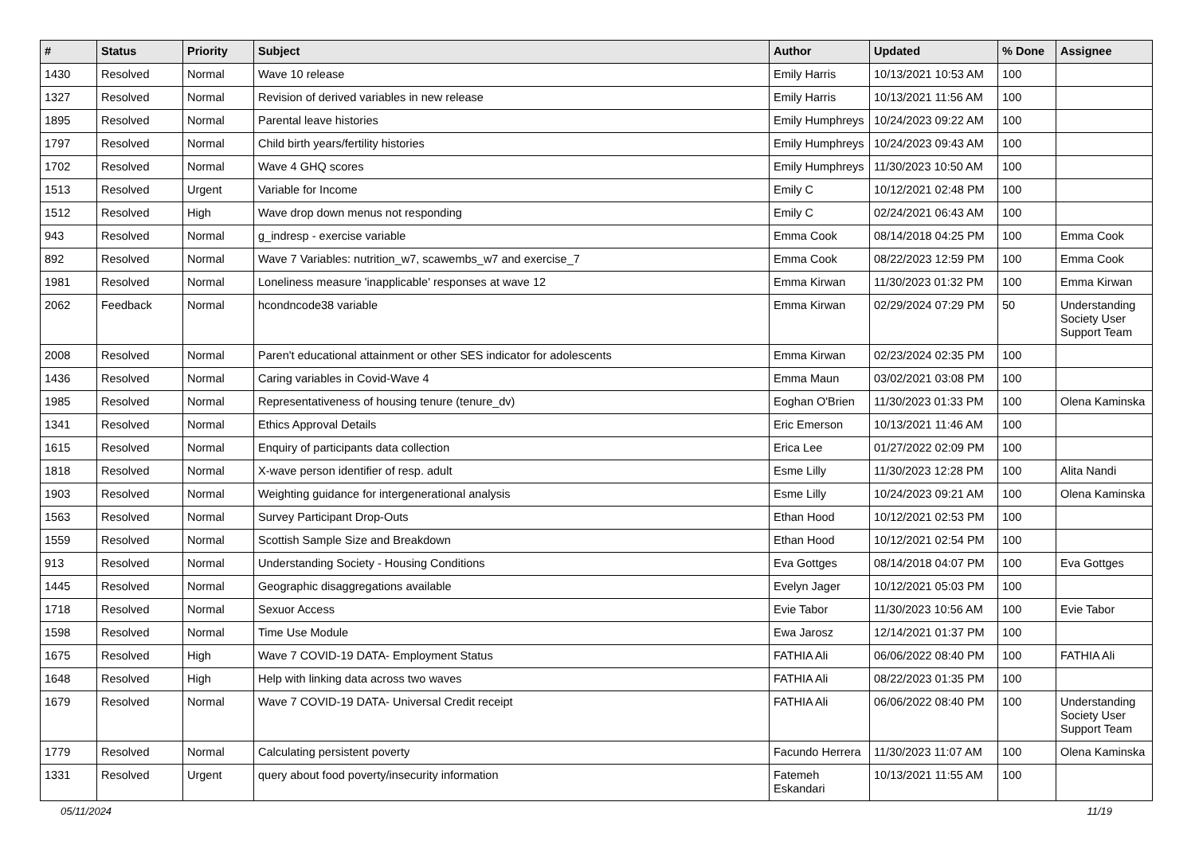| # | Status | Priority | Subject | Author | Updated | % Done | Assignee |
| --- | --- | --- | --- | --- | --- | --- | --- |
| 1430 | Resolved | Normal | Wave 10 release | Emily Harris | 10/13/2021 10:53 AM | 100 | |
| 1327 | Resolved | Normal | Revision of derived variables in new release | Emily Harris | 10/13/2021 11:56 AM | 100 | |
| 1895 | Resolved | Normal | Parental leave histories | Emily Humphreys | 10/24/2023 09:22 AM | 100 | |
| 1797 | Resolved | Normal | Child birth years/fertility histories | Emily Humphreys | 10/24/2023 09:43 AM | 100 | |
| 1702 | Resolved | Normal | Wave 4 GHQ scores | Emily Humphreys | 11/30/2023 10:50 AM | 100 | |
| 1513 | Resolved | Urgent | Variable for Income | Emily C | 10/12/2021 02:48 PM | 100 | |
| 1512 | Resolved | High | Wave drop down menus not responding | Emily C | 02/24/2021 06:43 AM | 100 | |
| 943 | Resolved | Normal | g_indresp - exercise variable | Emma Cook | 08/14/2018 04:25 PM | 100 | Emma Cook |
| 892 | Resolved | Normal | Wave 7 Variables: nutrition_w7, scawembs_w7 and exercise_7 | Emma Cook | 08/22/2023 12:59 PM | 100 | Emma Cook |
| 1981 | Resolved | Normal | Loneliness measure 'inapplicable' responses at wave 12 | Emma Kirwan | 11/30/2023 01:32 PM | 100 | Emma Kirwan |
| 2062 | Feedback | Normal | hcondncode38 variable | Emma Kirwan | 02/29/2024 07:29 PM | 50 | Understanding Society User Support Team |
| 2008 | Resolved | Normal | Paren't educational attainment or other SES indicator for adolescents | Emma Kirwan | 02/23/2024 02:35 PM | 100 | |
| 1436 | Resolved | Normal | Caring variables in Covid-Wave 4 | Emma Maun | 03/02/2021 03:08 PM | 100 | |
| 1985 | Resolved | Normal | Representativeness of housing tenure (tenure_dv) | Eoghan O'Brien | 11/30/2023 01:33 PM | 100 | Olena Kaminska |
| 1341 | Resolved | Normal | Ethics Approval Details | Eric Emerson | 10/13/2021 11:46 AM | 100 | |
| 1615 | Resolved | Normal | Enquiry of participants data collection | Erica Lee | 01/27/2022 02:09 PM | 100 | |
| 1818 | Resolved | Normal | X-wave person identifier of resp. adult | Esme Lilly | 11/30/2023 12:28 PM | 100 | Alita Nandi |
| 1903 | Resolved | Normal | Weighting guidance for intergenerational analysis | Esme Lilly | 10/24/2023 09:21 AM | 100 | Olena Kaminska |
| 1563 | Resolved | Normal | Survey Participant Drop-Outs | Ethan Hood | 10/12/2021 02:53 PM | 100 | |
| 1559 | Resolved | Normal | Scottish Sample Size and Breakdown | Ethan Hood | 10/12/2021 02:54 PM | 100 | |
| 913 | Resolved | Normal | Understanding Society - Housing Conditions | Eva Gottges | 08/14/2018 04:07 PM | 100 | Eva Gottges |
| 1445 | Resolved | Normal | Geographic disaggregations available | Evelyn Jager | 10/12/2021 05:03 PM | 100 | |
| 1718 | Resolved | Normal | Sexuor Access | Evie Tabor | 11/30/2023 10:56 AM | 100 | Evie Tabor |
| 1598 | Resolved | Normal | Time Use Module | Ewa Jarosz | 12/14/2021 01:37 PM | 100 | |
| 1675 | Resolved | High | Wave 7 COVID-19 DATA- Employment Status | FATHIA Ali | 06/06/2022 08:40 PM | 100 | FATHIA Ali |
| 1648 | Resolved | High | Help with linking data across two waves | FATHIA Ali | 08/22/2023 01:35 PM | 100 | |
| 1679 | Resolved | Normal | Wave 7 COVID-19 DATA- Universal Credit receipt | FATHIA Ali | 06/06/2022 08:40 PM | 100 | Understanding Society User Support Team |
| 1779 | Resolved | Normal | Calculating persistent poverty | Facundo Herrera | 11/30/2023 11:07 AM | 100 | Olena Kaminska |
| 1331 | Resolved | Urgent | query about food poverty/insecurity information | Fatemeh Eskandari | 10/13/2021 11:55 AM | 100 | |
05/11/2024 11/19